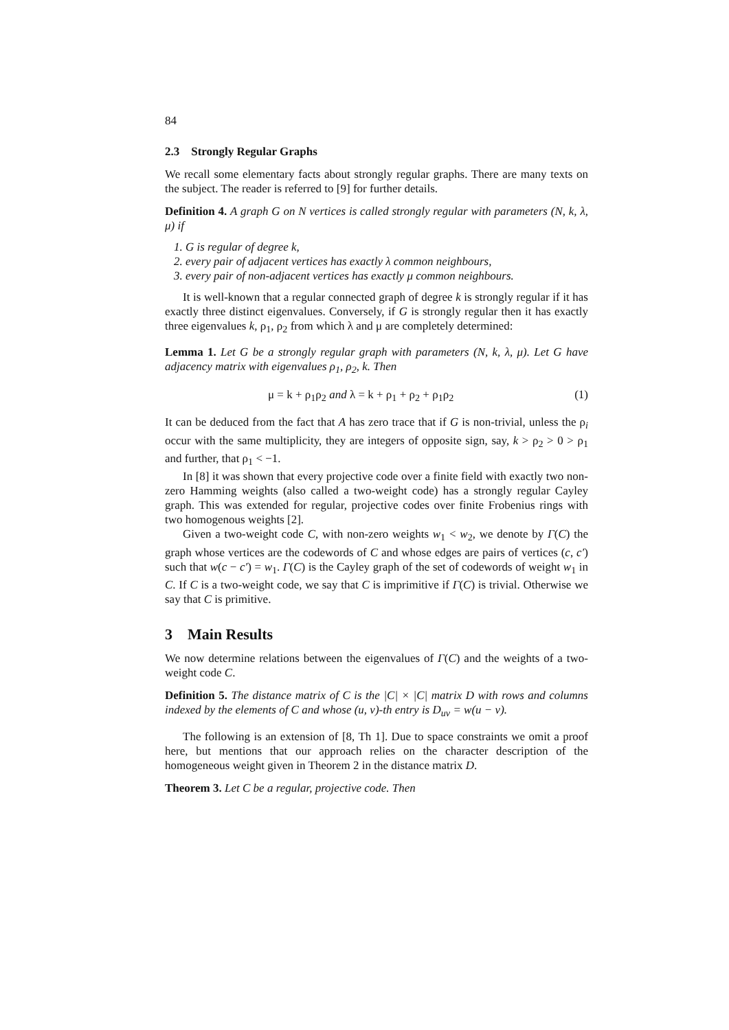84
2.3 Strongly Regular Graphs
We recall some elementary facts about strongly regular graphs. There are many texts on the subject. The reader is referred to [9] for further details.
Definition 4. A graph G on N vertices is called strongly regular with parameters (N, k, λ, μ) if
1. G is regular of degree k,
2. every pair of adjacent vertices has exactly λ common neighbours,
3. every pair of non-adjacent vertices has exactly μ common neighbours.
It is well-known that a regular connected graph of degree k is strongly regular if it has exactly three distinct eigenvalues. Conversely, if G is strongly regular then it has exactly three eigenvalues k, ρ<sub>1</sub>, ρ<sub>2</sub> from which λ and μ are completely determined:
Lemma 1. Let G be a strongly regular graph with parameters (N, k, λ, μ). Let G have adjacency matrix with eigenvalues ρ<sub>1</sub>, ρ<sub>2</sub>, k. Then
μ = k + ρ<sub>1</sub>ρ<sub>2</sub> and λ = k + ρ<sub>1</sub> + ρ<sub>2</sub> + ρ<sub>1</sub>ρ<sub>2</sub> (1)
It can be deduced from the fact that A has zero trace that if G is non-trivial, unless the ρ<sub>i</sub> occur with the same multiplicity, they are integers of opposite sign, say, k > ρ<sub>2</sub> > 0 > ρ<sub>1</sub> and further, that ρ<sub>1</sub> < −1.
In [8] it was shown that every projective code over a finite field with exactly two non-zero Hamming weights (also called a two-weight code) has a strongly regular Cayley graph. This was extended for regular, projective codes over finite Frobenius rings with two homogenous weights [2].
Given a two-weight code C, with non-zero weights w<sub>1</sub> < w<sub>2</sub>, we denote by Γ(C) the graph whose vertices are the codewords of C and whose edges are pairs of vertices (c, c′) such that w(c − c′) = w<sub>1</sub>. Γ(C) is the Cayley graph of the set of codewords of weight w<sub>1</sub> in C. If C is a two-weight code, we say that C is imprimitive if Γ(C) is trivial. Otherwise we say that C is primitive.
3 Main Results
We now determine relations between the eigenvalues of Γ(C) and the weights of a two-weight code C.
Definition 5. The distance matrix of C is the |C| × |C| matrix D with rows and columns indexed by the elements of C and whose (u, v)-th entry is D<sub>uv</sub> = w(u − v).
The following is an extension of [8, Th 1]. Due to space constraints we omit a proof here, but mentions that our approach relies on the character description of the homogeneous weight given in Theorem 2 in the distance matrix D.
Theorem 3. Let C be a regular, projective code. Then